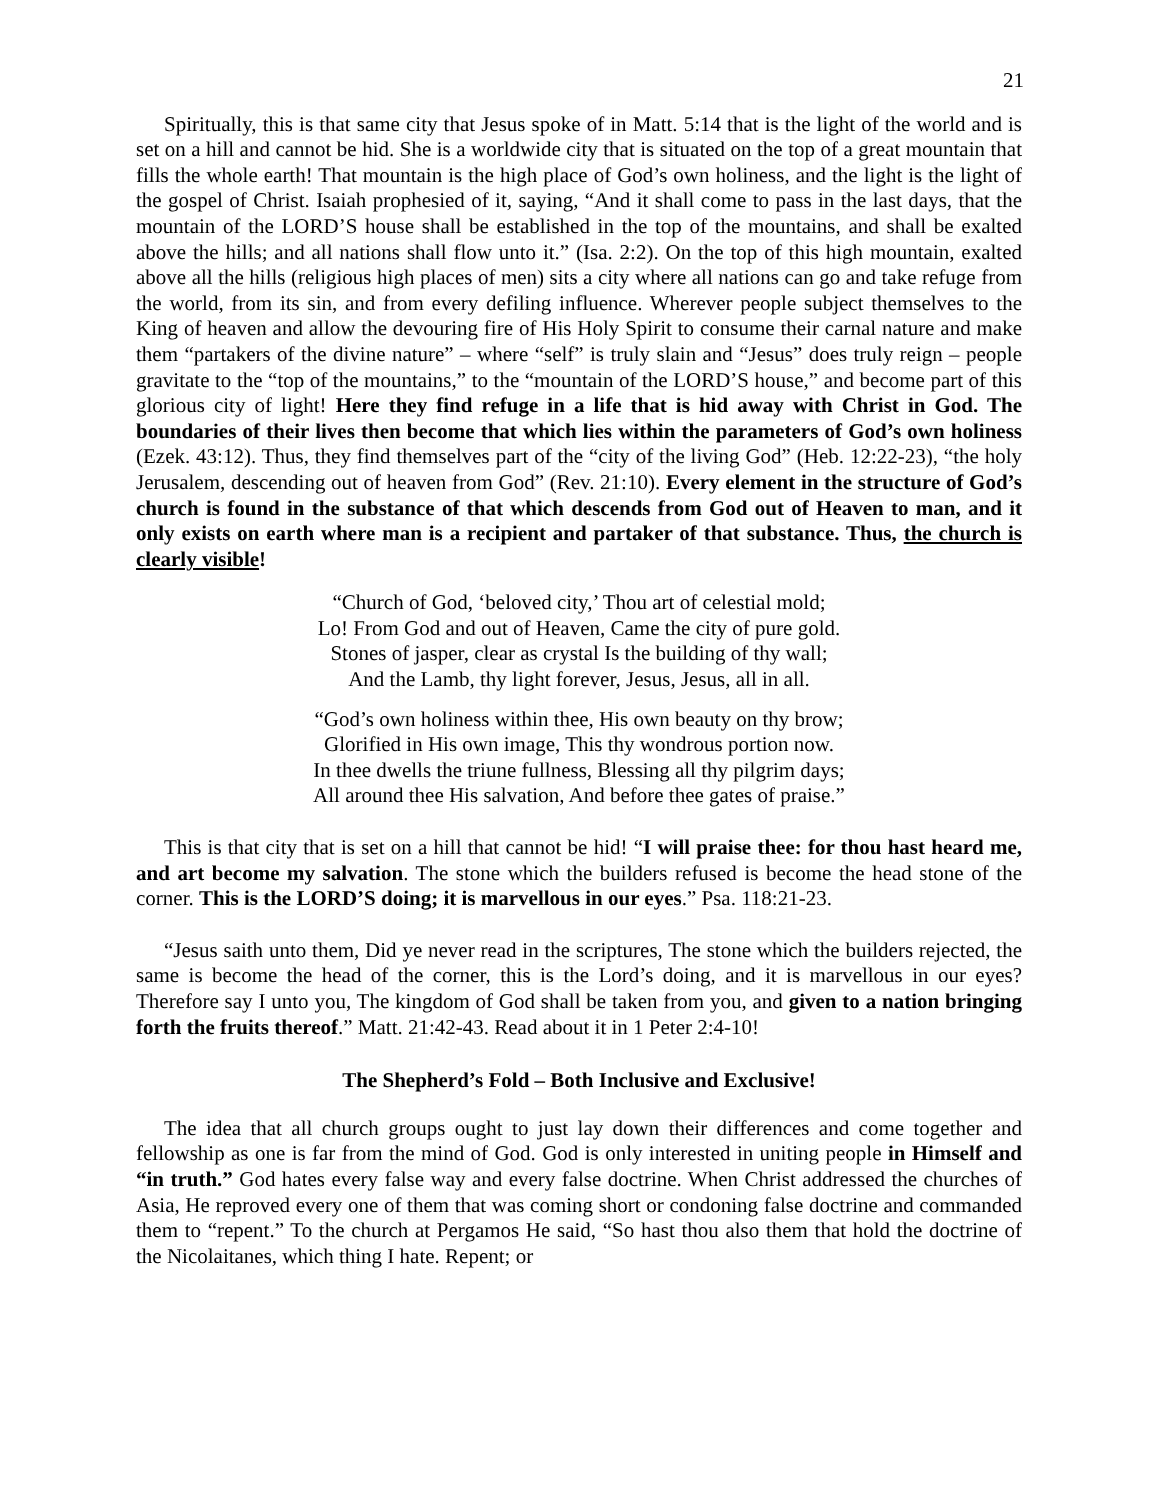21
Spiritually, this is that same city that Jesus spoke of in Matt. 5:14 that is the light of the world and is set on a hill and cannot be hid. She is a worldwide city that is situated on the top of a great mountain that fills the whole earth! That mountain is the high place of God’s own holiness, and the light is the light of the gospel of Christ. Isaiah prophesied of it, saying, “And it shall come to pass in the last days, that the mountain of the LORD’S house shall be established in the top of the mountains, and shall be exalted above the hills; and all nations shall flow unto it.” (Isa. 2:2). On the top of this high mountain, exalted above all the hills (religious high places of men) sits a city where all nations can go and take refuge from the world, from its sin, and from every defiling influence. Wherever people subject themselves to the King of heaven and allow the devouring fire of His Holy Spirit to consume their carnal nature and make them “partakers of the divine nature” – where “self” is truly slain and “Jesus” does truly reign – people gravitate to the “top of the mountains,” to the “mountain of the LORD’S house,” and become part of this glorious city of light! Here they find refuge in a life that is hid away with Christ in God. The boundaries of their lives then become that which lies within the parameters of God’s own holiness (Ezek. 43:12). Thus, they find themselves part of the “city of the living God” (Heb. 12:22-23), “the holy Jerusalem, descending out of heaven from God” (Rev. 21:10). Every element in the structure of God’s church is found in the substance of that which descends from God out of Heaven to man, and it only exists on earth where man is a recipient and partaker of that substance. Thus, the church is clearly visible!
“Church of God, ‘beloved city,’ Thou art of celestial mold;
Lo! From God and out of Heaven, Came the city of pure gold.
Stones of jasper, clear as crystal Is the building of thy wall;
And the Lamb, thy light forever, Jesus, Jesus, all in all.
“God’s own holiness within thee, His own beauty on thy brow;
Glorified in His own image, This thy wondrous portion now.
In thee dwells the triune fullness, Blessing all thy pilgrim days;
All around thee His salvation, And before thee gates of praise.”
This is that city that is set on a hill that cannot be hid! “I will praise thee: for thou hast heard me, and art become my salvation. The stone which the builders refused is become the head stone of the corner. This is the LORD’S doing; it is marvellous in our eyes.” Psa. 118:21-23.
“Jesus saith unto them, Did ye never read in the scriptures, The stone which the builders rejected, the same is become the head of the corner, this is the Lord’s doing, and it is marvellous in our eyes? Therefore say I unto you, The kingdom of God shall be taken from you, and given to a nation bringing forth the fruits thereof.” Matt. 21:42-43. Read about it in 1 Peter 2:4-10!
The Shepherd’s Fold – Both Inclusive and Exclusive!
The idea that all church groups ought to just lay down their differences and come together and fellowship as one is far from the mind of God. God is only interested in uniting people in Himself and “in truth.” God hates every false way and every false doctrine. When Christ addressed the churches of Asia, He reproved every one of them that was coming short or condoning false doctrine and commanded them to “repent.” To the church at Pergamos He said, “So hast thou also them that hold the doctrine of the Nicolaitanes, which thing I hate. Repent; or